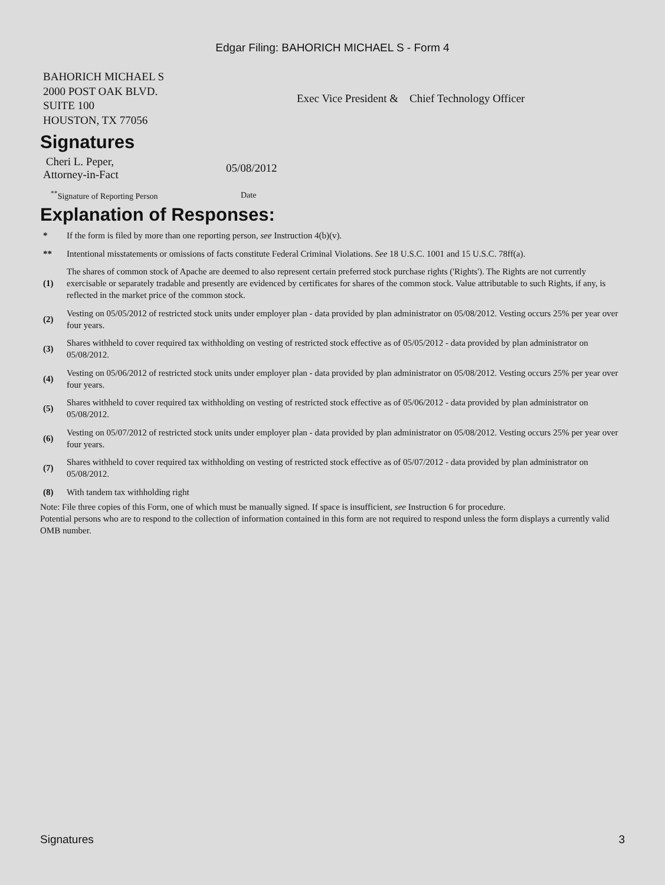Edgar Filing: BAHORICH MICHAEL S - Form 4
| BAHORICH MICHAEL S 2000 POST OAK BLVD. SUITE 100 HOUSTON, TX 77056 | Exec Vice President & Chief Technology Officer |
Signatures
| Cheri L. Peper, Attorney-in-Fact | 05/08/2012 |
| <sup>**</sup> Signature of Reporting Person | Date |
Explanation of Responses:
| * | If the form is filed by more than one reporting person, see Instruction 4(b)(v). |
| ** | Intentional misstatements or omissions of facts constitute Federal Criminal Violations. See 18 U.S.C. 1001 and 15 U.S.C. 78ff(a). |
| (1) | The shares of common stock of Apache are deemed to also represent certain preferred stock purchase rights ('Rights'). The Rights are not currently exercisable or separately tradable and presently are evidenced by certificates for shares of the common stock. Value attributable to such Rights, if any, is reflected in the market price of the common stock. |
| (2) | Vesting on 05/05/2012 of restricted stock units under employer plan - data provided by plan administrator on 05/08/2012. Vesting occurs 25% per year over four years. |
| (3) | Shares withheld to cover required tax withholding on vesting of restricted stock effective as of 05/05/2012 - data provided by plan administrator on 05/08/2012. |
| (4) | Vesting on 05/06/2012 of restricted stock units under employer plan - data provided by plan administrator on 05/08/2012. Vesting occurs 25% per year over four years. |
| (5) | Shares withheld to cover required tax withholding on vesting of restricted stock effective as of 05/06/2012 - data provided by plan administrator on 05/08/2012. |
| (6) | Vesting on 05/07/2012 of restricted stock units under employer plan - data provided by plan administrator on 05/08/2012. Vesting occurs 25% per year over four years. |
| (7) | Shares withheld to cover required tax withholding on vesting of restricted stock effective as of 05/07/2012 - data provided by plan administrator on 05/08/2012. |
| (8) | With tandem tax withholding right |
Note: File three copies of this Form, one of which must be manually signed. If space is insufficient, see Instruction 6 for procedure.
Potential persons who are to respond to the collection of information contained in this form are not required to respond unless the form displays a currently valid OMB number.
Signatures 3